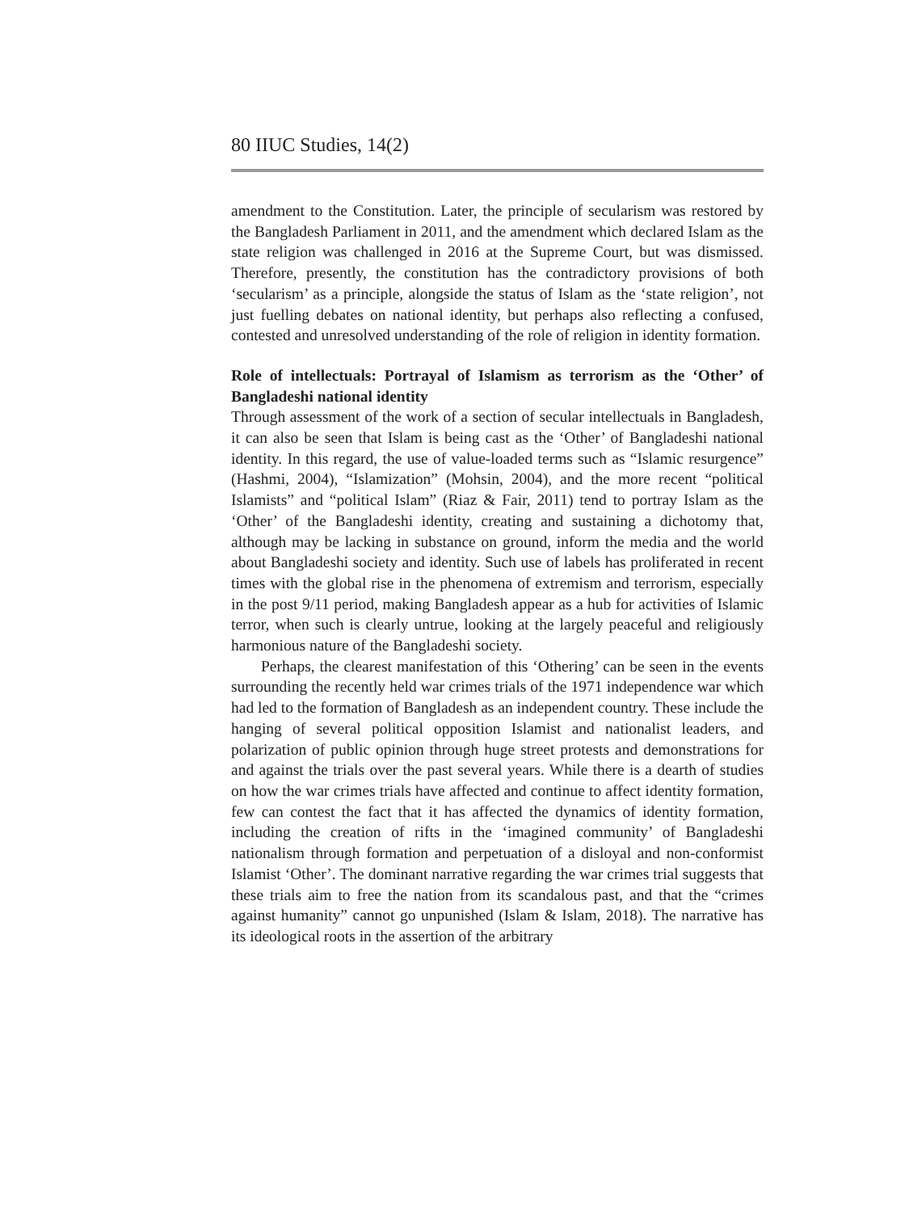80 IIUC Studies, 14(2)
amendment to the Constitution. Later, the principle of secularism was restored by the Bangladesh Parliament in 2011, and the amendment which declared Islam as the state religion was challenged in 2016 at the Supreme Court, but was dismissed. Therefore, presently, the constitution has the contradictory provisions of both ‘secularism’ as a principle, alongside the status of Islam as the ‘state religion’, not just fuelling debates on national identity, but perhaps also reflecting a confused, contested and unresolved understanding of the role of religion in identity formation.
Role of intellectuals: Portrayal of Islamism as terrorism as the ‘Other’ of Bangladeshi national identity
Through assessment of the work of a section of secular intellectuals in Bangladesh, it can also be seen that Islam is being cast as the ‘Other’ of Bangladeshi national identity. In this regard, the use of value-loaded terms such as “Islamic resurgence” (Hashmi, 2004), “Islamization” (Mohsin, 2004), and the more recent “political Islamists” and “political Islam” (Riaz & Fair, 2011) tend to portray Islam as the ‘Other’ of the Bangladeshi identity, creating and sustaining a dichotomy that, although may be lacking in substance on ground, inform the media and the world about Bangladeshi society and identity. Such use of labels has proliferated in recent times with the global rise in the phenomena of extremism and terrorism, especially in the post 9/11 period, making Bangladesh appear as a hub for activities of Islamic terror, when such is clearly untrue, looking at the largely peaceful and religiously harmonious nature of the Bangladeshi society.
Perhaps, the clearest manifestation of this ‘Othering’ can be seen in the events surrounding the recently held war crimes trials of the 1971 independence war which had led to the formation of Bangladesh as an independent country. These include the hanging of several political opposition Islamist and nationalist leaders, and polarization of public opinion through huge street protests and demonstrations for and against the trials over the past several years. While there is a dearth of studies on how the war crimes trials have affected and continue to affect identity formation, few can contest the fact that it has affected the dynamics of identity formation, including the creation of rifts in the ‘imagined community’ of Bangladeshi nationalism through formation and perpetuation of a disloyal and non-conformist Islamist ‘Other’. The dominant narrative regarding the war crimes trial suggests that these trials aim to free the nation from its scandalous past, and that the “crimes against humanity” cannot go unpunished (Islam & Islam, 2018). The narrative has its ideological roots in the assertion of the arbitrary